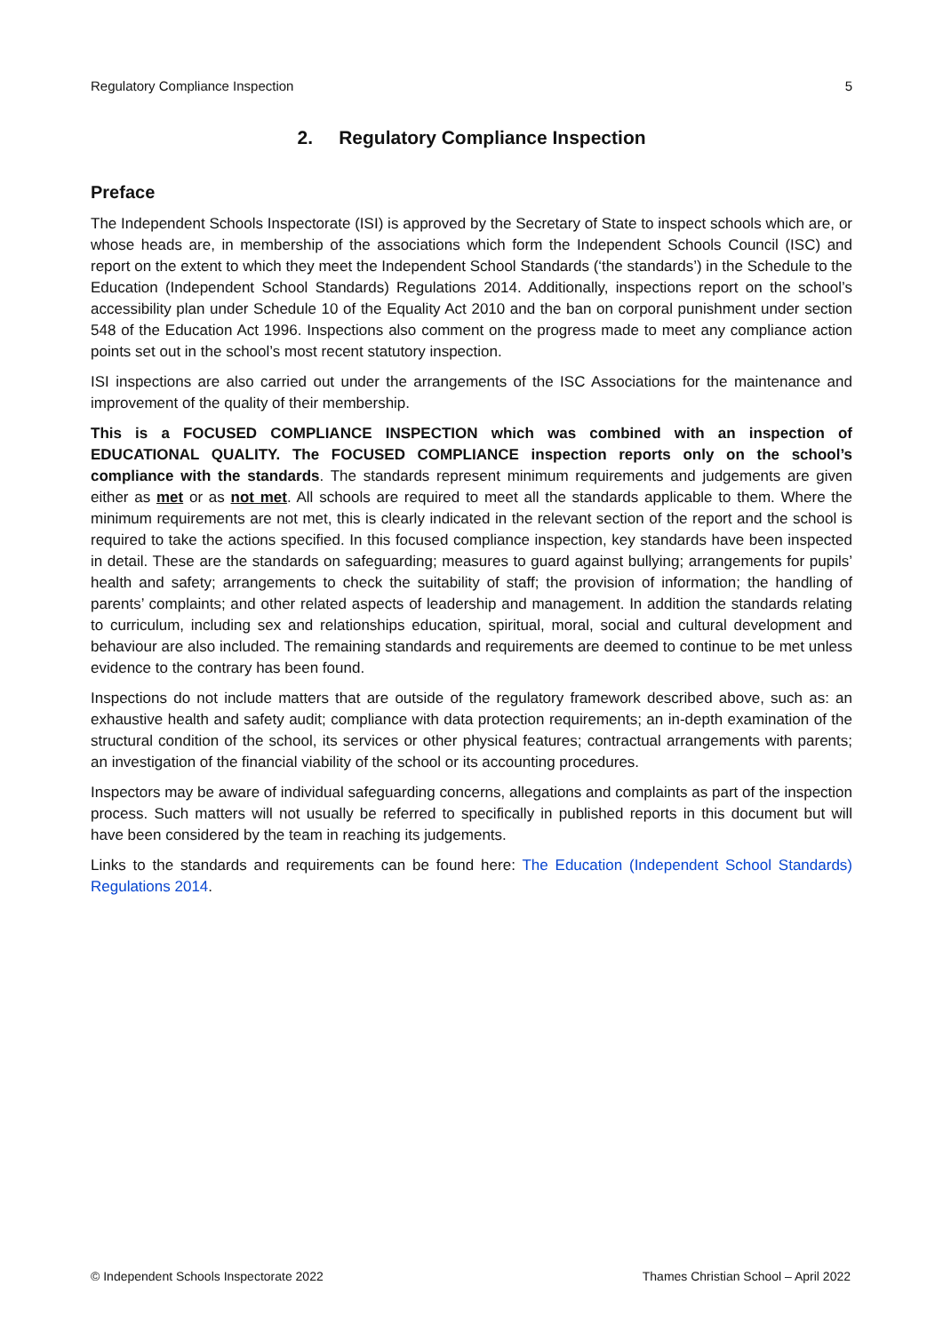Regulatory Compliance Inspection 5
2. Regulatory Compliance Inspection
Preface
The Independent Schools Inspectorate (ISI) is approved by the Secretary of State to inspect schools which are, or whose heads are, in membership of the associations which form the Independent Schools Council (ISC) and report on the extent to which they meet the Independent School Standards (‘the standards’) in the Schedule to the Education (Independent School Standards) Regulations 2014. Additionally, inspections report on the school’s accessibility plan under Schedule 10 of the Equality Act 2010 and the ban on corporal punishment under section 548 of the Education Act 1996. Inspections also comment on the progress made to meet any compliance action points set out in the school’s most recent statutory inspection.
ISI inspections are also carried out under the arrangements of the ISC Associations for the maintenance and improvement of the quality of their membership.
This is a FOCUSED COMPLIANCE INSPECTION which was combined with an inspection of EDUCATIONAL QUALITY. The FOCUSED COMPLIANCE inspection reports only on the school’s compliance with the standards. The standards represent minimum requirements and judgements are given either as met or as not met. All schools are required to meet all the standards applicable to them. Where the minimum requirements are not met, this is clearly indicated in the relevant section of the report and the school is required to take the actions specified. In this focused compliance inspection, key standards have been inspected in detail. These are the standards on safeguarding; measures to guard against bullying; arrangements for pupils’ health and safety; arrangements to check the suitability of staff; the provision of information; the handling of parents’ complaints; and other related aspects of leadership and management. In addition the standards relating to curriculum, including sex and relationships education, spiritual, moral, social and cultural development and behaviour are also included. The remaining standards and requirements are deemed to continue to be met unless evidence to the contrary has been found.
Inspections do not include matters that are outside of the regulatory framework described above, such as: an exhaustive health and safety audit; compliance with data protection requirements; an in-depth examination of the structural condition of the school, its services or other physical features; contractual arrangements with parents; an investigation of the financial viability of the school or its accounting procedures.
Inspectors may be aware of individual safeguarding concerns, allegations and complaints as part of the inspection process. Such matters will not usually be referred to specifically in published reports in this document but will have been considered by the team in reaching its judgements.
Links to the standards and requirements can be found here: The Education (Independent School Standards) Regulations 2014.
© Independent Schools Inspectorate 2022 Thames Christian School – April 2022